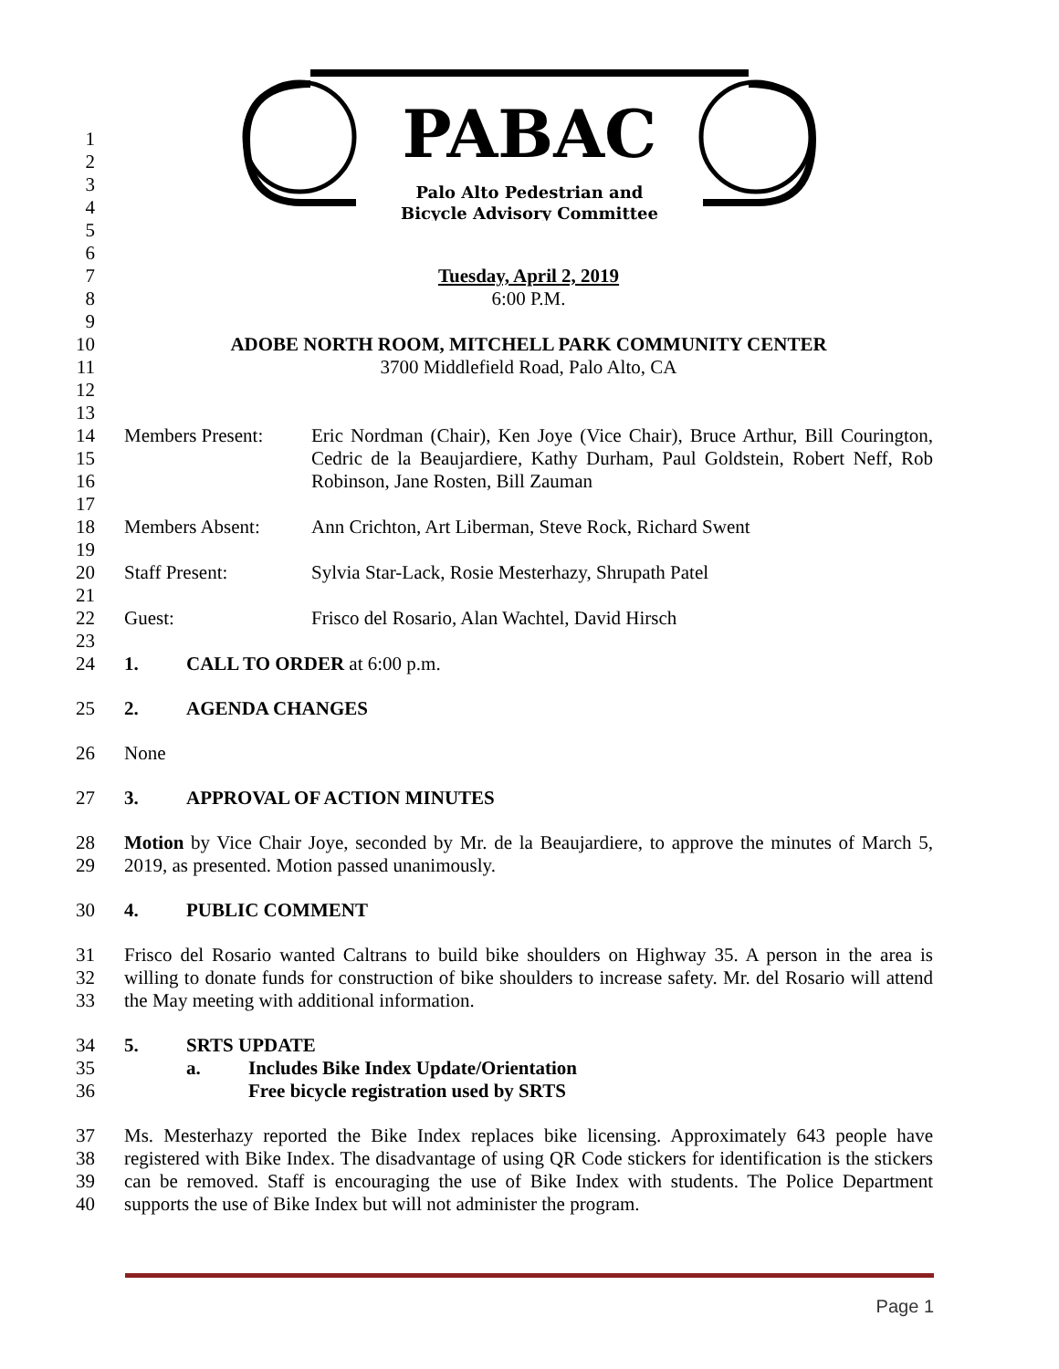PABAC
Palo Alto Pedestrian and
Bicycle Advisory Committee
1
2
3
4
5
6
7 Tuesday, April 2, 2019
8 6:00 P.M.
9
10 ADOBE NORTH ROOM, MITCHELL PARK COMMUNITY CENTER
11 3700 Middlefield Road, Palo Alto, CA
12
13
14
15
16 Members Present: Eric Nordman (Chair), Ken Joye (Vice Chair), Bruce Arthur, Bill Courington, Cedric de la Beaujardiere, Kathy Durham, Paul Goldstein, Robert Neff, Rob Robinson, Jane Rosten, Bill Zauman
17
18 Members Absent: Ann Crichton, Art Liberman, Steve Rock, Richard Swent
19
20 Staff Present: Sylvia Star-Lack, Rosie Mesterhazy, Shrupath Patel
21
22 Guest: Frisco del Rosario, Alan Wachtel, David Hirsch
23
24 1. CALL TO ORDER at 6:00 p.m.
25 2. AGENDA CHANGES
26 None
27 3. APPROVAL OF ACTION MINUTES
28
29 Motion by Vice Chair Joye, seconded by Mr. de la Beaujardiere, to approve the minutes of March 5, 2019, as presented. Motion passed unanimously.
30 4. PUBLIC COMMENT
31
32
33 Frisco del Rosario wanted Caltrans to build bike shoulders on Highway 35. A person in the area is willing to donate funds for construction of bike shoulders to increase safety. Mr. del Rosario will attend the May meeting with additional information.
34
35
36 5. SRTS UPDATE
a. Includes Bike Index Update/Orientation
Free bicycle registration used by SRTS
37
38
39
40 Ms. Mesterhazy reported the Bike Index replaces bike licensing. Approximately 643 people have registered with Bike Index. The disadvantage of using QR Code stickers for identification is the stickers can be removed. Staff is encouraging the use of Bike Index with students. The Police Department supports the use of Bike Index but will not administer the program.
Page 1